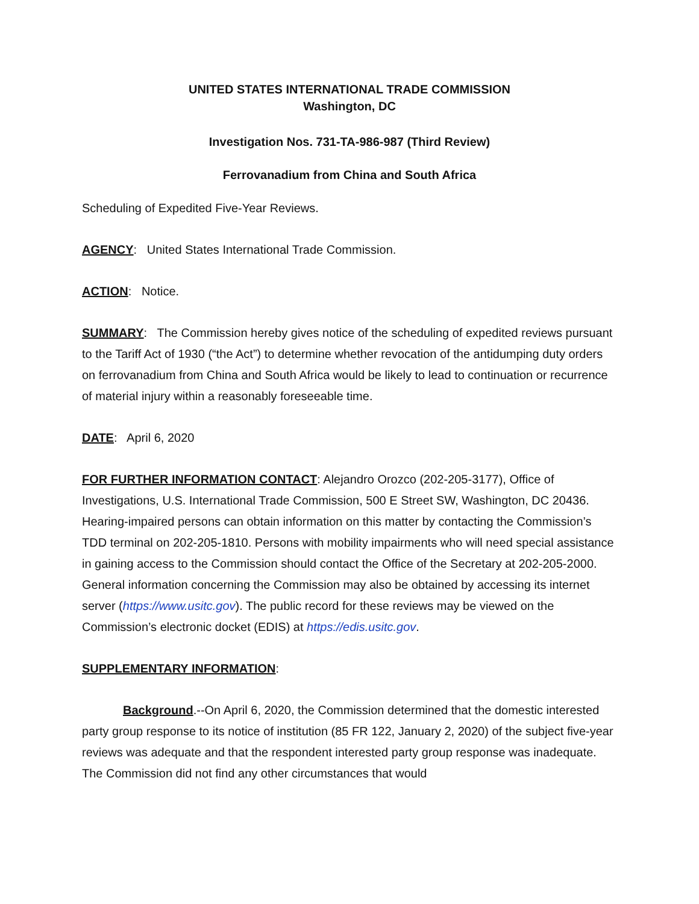UNITED STATES INTERNATIONAL TRADE COMMISSION
Washington, DC
Investigation Nos. 731-TA-986-987 (Third Review)
Ferrovanadium from China and South Africa
Scheduling of Expedited Five-Year Reviews.
AGENCY: United States International Trade Commission.
ACTION: Notice.
SUMMARY: The Commission hereby gives notice of the scheduling of expedited reviews pursuant to the Tariff Act of 1930 (“the Act”) to determine whether revocation of the antidumping duty orders on ferrovanadium from China and South Africa would be likely to lead to continuation or recurrence of material injury within a reasonably foreseeable time.
DATE: April 6, 2020
FOR FURTHER INFORMATION CONTACT: Alejandro Orozco (202-205-3177), Office of Investigations, U.S. International Trade Commission, 500 E Street SW, Washington, DC 20436. Hearing-impaired persons can obtain information on this matter by contacting the Commission’s TDD terminal on 202-205-1810. Persons with mobility impairments who will need special assistance in gaining access to the Commission should contact the Office of the Secretary at 202-205-2000. General information concerning the Commission may also be obtained by accessing its internet server (https://www.usitc.gov). The public record for these reviews may be viewed on the Commission’s electronic docket (EDIS) at https://edis.usitc.gov.
SUPPLEMENTARY INFORMATION:
Background.--On April 6, 2020, the Commission determined that the domestic interested party group response to its notice of institution (85 FR 122, January 2, 2020) of the subject five-year reviews was adequate and that the respondent interested party group response was inadequate. The Commission did not find any other circumstances that would